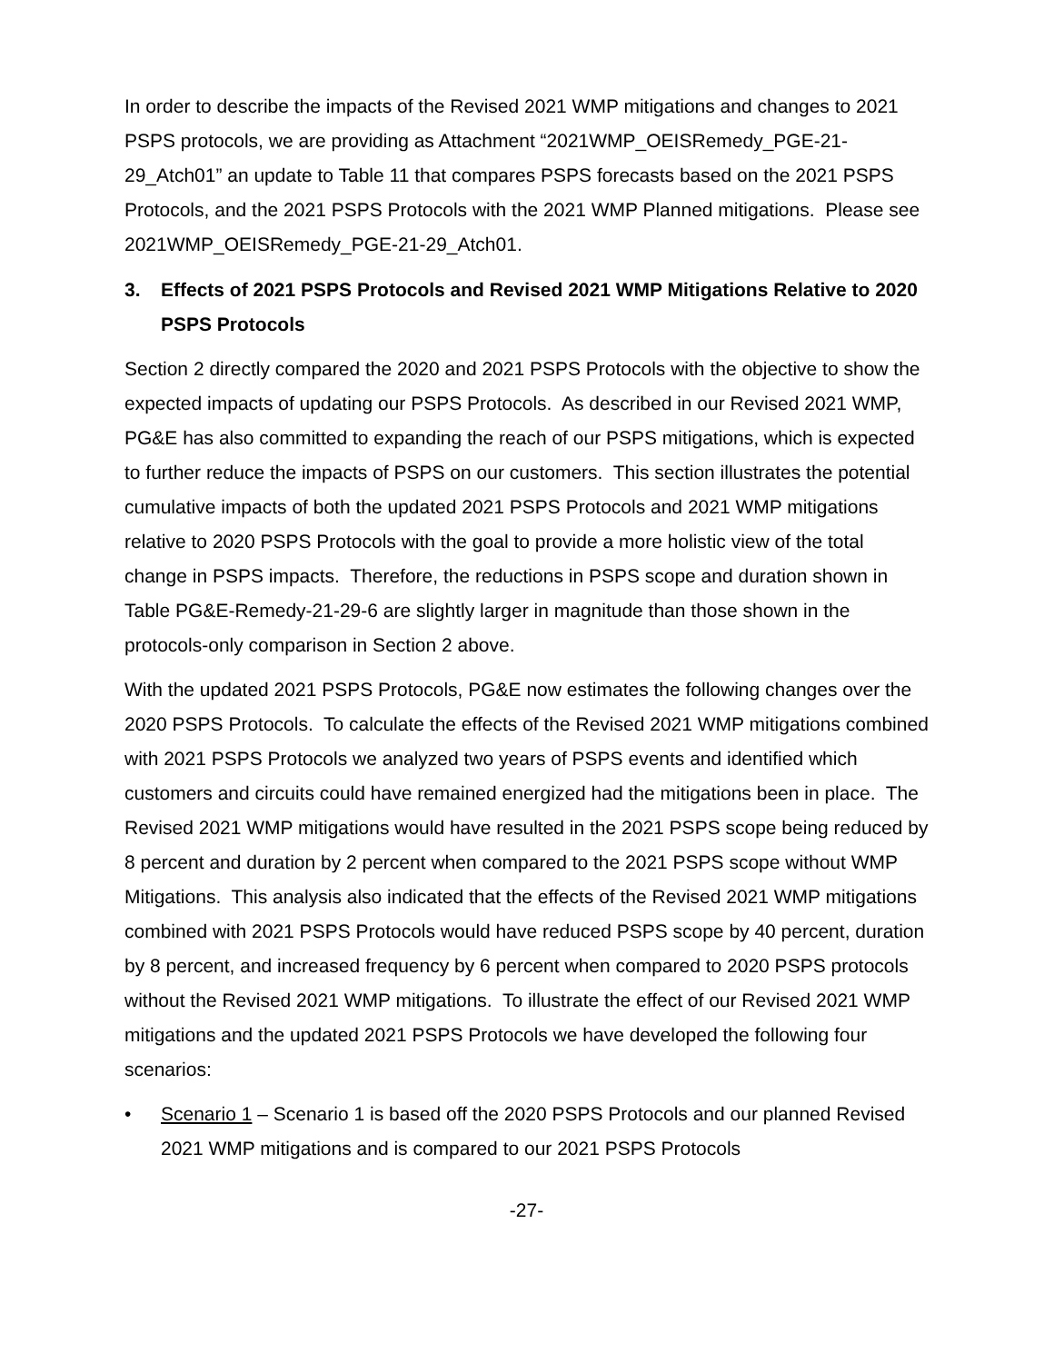In order to describe the impacts of the Revised 2021 WMP mitigations and changes to 2021 PSPS protocols, we are providing as Attachment “2021WMP_OEISRemedy_PGE-21-29_Atch01” an update to Table 11 that compares PSPS forecasts based on the 2021 PSPS Protocols, and the 2021 PSPS Protocols with the 2021 WMP Planned mitigations. Please see 2021WMP_OEISRemedy_PGE-21-29_Atch01.
3. Effects of 2021 PSPS Protocols and Revised 2021 WMP Mitigations Relative to 2020 PSPS Protocols
Section 2 directly compared the 2020 and 2021 PSPS Protocols with the objective to show the expected impacts of updating our PSPS Protocols. As described in our Revised 2021 WMP, PG&E has also committed to expanding the reach of our PSPS mitigations, which is expected to further reduce the impacts of PSPS on our customers. This section illustrates the potential cumulative impacts of both the updated 2021 PSPS Protocols and 2021 WMP mitigations relative to 2020 PSPS Protocols with the goal to provide a more holistic view of the total change in PSPS impacts. Therefore, the reductions in PSPS scope and duration shown in Table PG&E-Remedy-21-29-6 are slightly larger in magnitude than those shown in the protocols-only comparison in Section 2 above.
With the updated 2021 PSPS Protocols, PG&E now estimates the following changes over the 2020 PSPS Protocols. To calculate the effects of the Revised 2021 WMP mitigations combined with 2021 PSPS Protocols we analyzed two years of PSPS events and identified which customers and circuits could have remained energized had the mitigations been in place. The Revised 2021 WMP mitigations would have resulted in the 2021 PSPS scope being reduced by 8 percent and duration by 2 percent when compared to the 2021 PSPS scope without WMP Mitigations. This analysis also indicated that the effects of the Revised 2021 WMP mitigations combined with 2021 PSPS Protocols would have reduced PSPS scope by 40 percent, duration by 8 percent, and increased frequency by 6 percent when compared to 2020 PSPS protocols without the Revised 2021 WMP mitigations. To illustrate the effect of our Revised 2021 WMP mitigations and the updated 2021 PSPS Protocols we have developed the following four scenarios:
• Scenario 1 – Scenario 1 is based off the 2020 PSPS Protocols and our planned Revised 2021 WMP mitigations and is compared to our 2021 PSPS Protocols
-27-